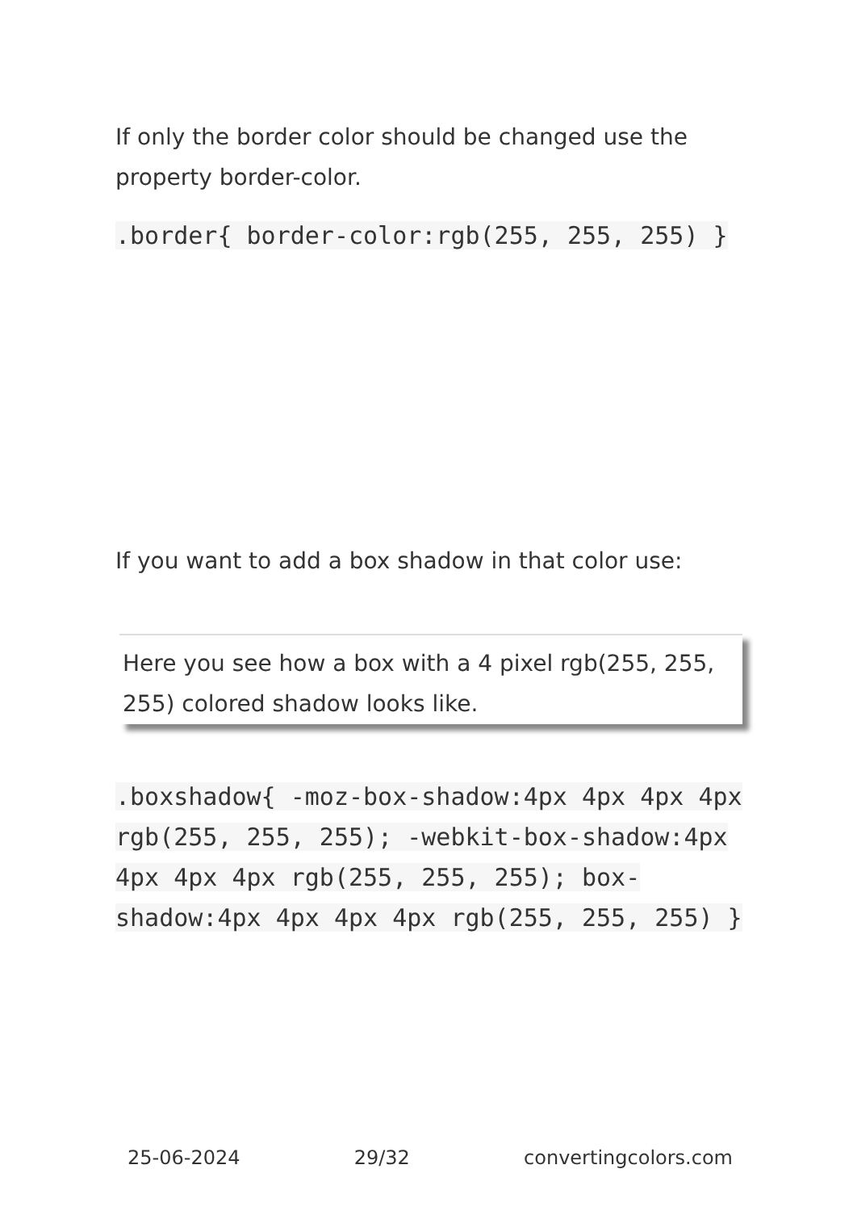If only the border color should be changed use the property border-color.
.border{ border-color:rgb(255, 255, 255) }
If you want to add a box shadow in that color use:
Here you see how a box with a 4 pixel rgb(255, 255, 255) colored shadow looks like.
.boxshadow{ -moz-box-shadow:4px 4px 4px 4px rgb(255, 255, 255); -webkit-box-shadow:4px 4px 4px 4px rgb(255, 255, 255); box-shadow:4px 4px 4px 4px rgb(255, 255, 255) }
25-06-2024 29/32 convertingcolors.com